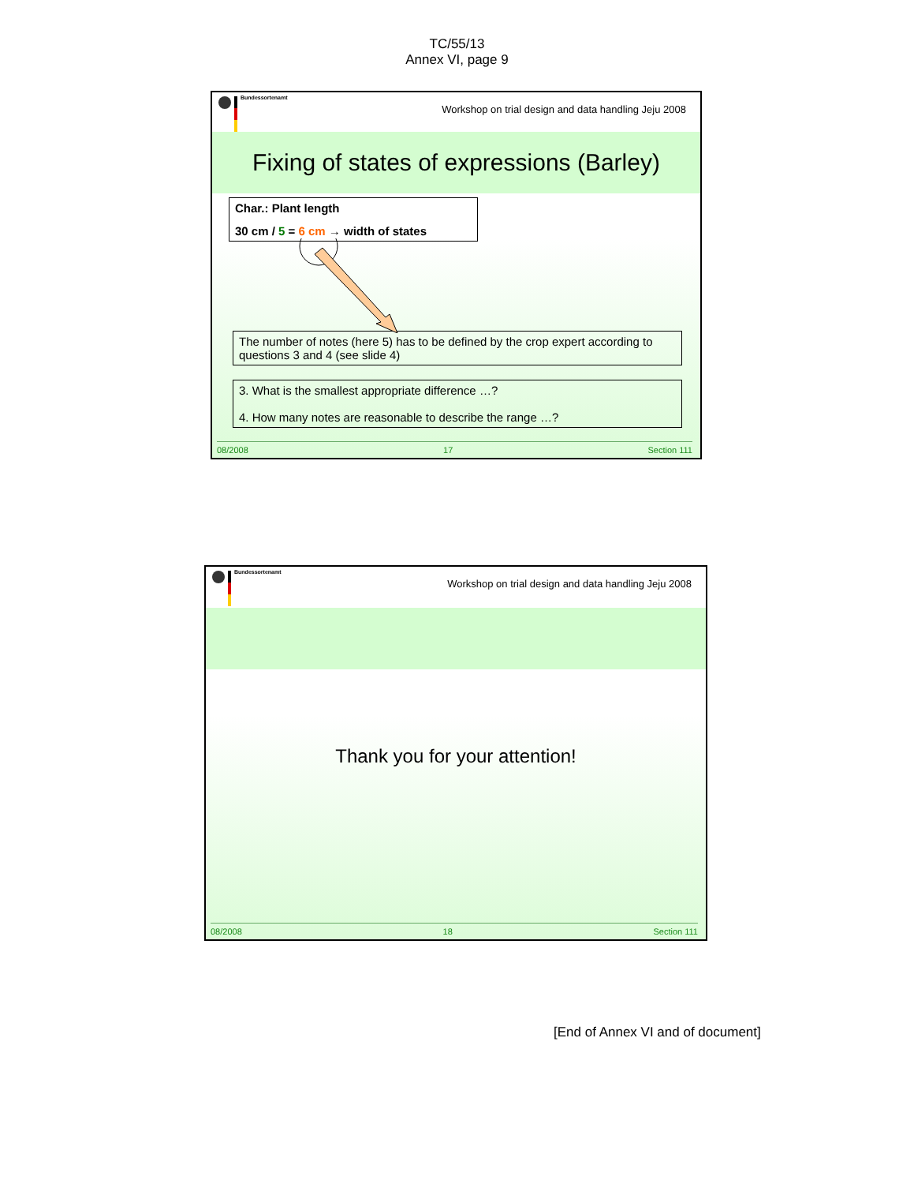TC/55/13
Annex VI, page 9
Bundessortenamt
Workshop on trial design and data handling Jeju 2008
Fixing of states of expressions (Barley)
Char.: Plant length
30 cm / 5 = 6 cm → width of states
The number of notes (here 5) has to be defined by the crop expert according to questions 3 and 4 (see slide 4)
3. What is the smallest appropriate difference …?
4. How many notes are reasonable to describe the range …?
08/2008 17 Section 111
Bundessortenamt
Workshop on trial design and data handling Jeju 2008
Thank you for your attention!
08/2008 18 Section 111
[End of Annex VI and of document]